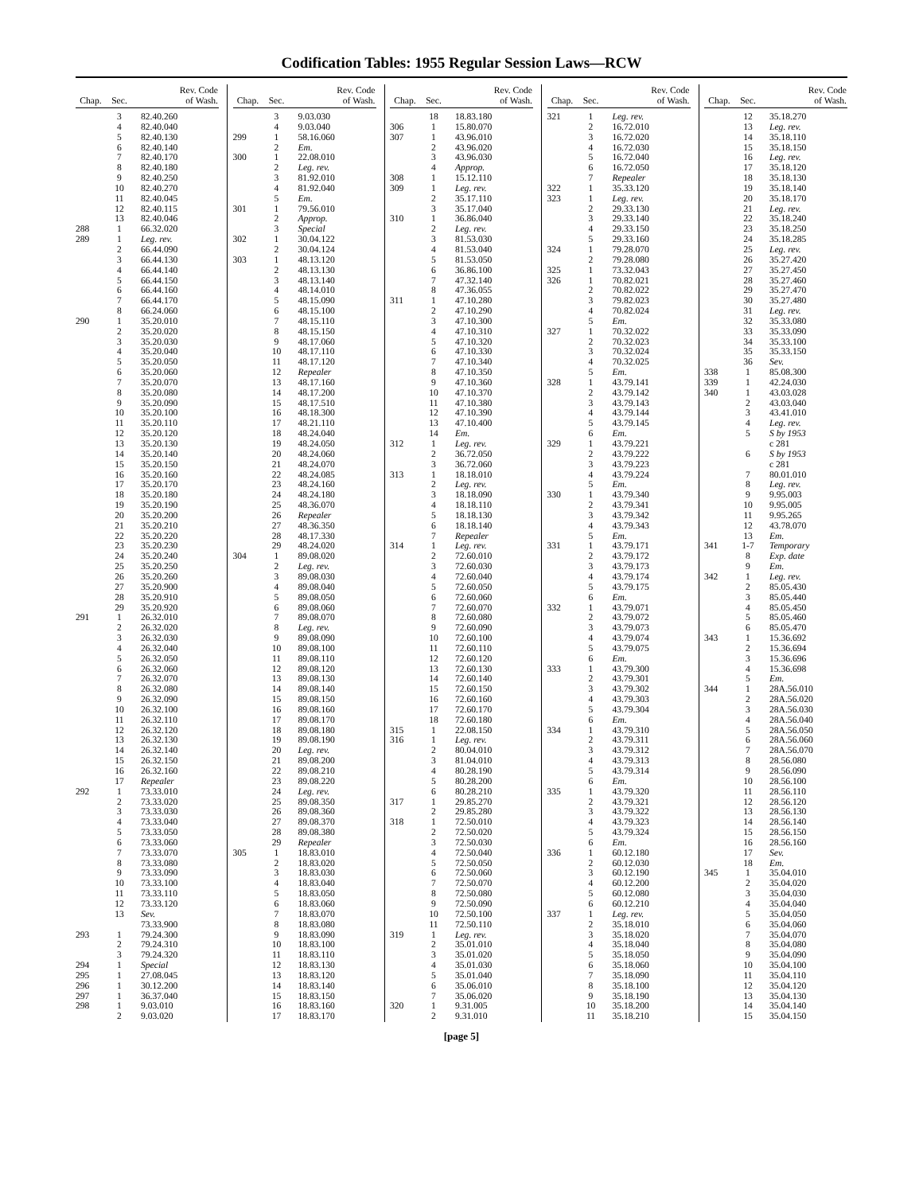Codification Tables: 1955 Regular Session Laws—RCW
| Chap. | Sec. | Rev. Code of Wash. |
| --- | --- | --- |
| | 3 | 82.40.260 |
| | 4 | 82.40.040 |
| | 5 | 82.40.130 |
| | 6 | 82.40.140 |
| | 7 | 82.40.170 |
| | 8 | 82.40.180 |
| | 9 | 82.40.250 |
| | 10 | 82.40.270 |
| | 11 | 82.40.045 |
| | 12 | 82.40.115 |
| | 13 | 82.40.046 |
| 288 | 1 | 66.32.020 |
| 289 | 1 | Leg. rev. |
| | 2 | 66.44.090 |
| | 3 | 66.44.130 |
| | 4 | 66.44.140 |
| | 5 | 66.44.150 |
| | 6 | 66.44.160 |
| | 7 | 66.44.170 |
| | 8 | 66.24.060 |
| 290 | 1 | 35.20.010 |
| | 2 | 35.20.020 |
| | 3 | 35.20.030 |
| | 4 | 35.20.040 |
| | 5 | 35.20.050 |
| | 6 | 35.20.060 |
| | 7 | 35.20.070 |
| | 8 | 35.20.080 |
| | 9 | 35.20.090 |
| | 10 | 35.20.100 |
| | 11 | 35.20.110 |
| | 12 | 35.20.120 |
| | 13 | 35.20.130 |
| | 14 | 35.20.140 |
| | 15 | 35.20.150 |
| | 16 | 35.20.160 |
| | 17 | 35.20.170 |
| | 18 | 35.20.180 |
| | 19 | 35.20.190 |
| | 20 | 35.20.200 |
| | 21 | 35.20.210 |
| | 22 | 35.20.220 |
| | 23 | 35.20.230 |
| | 24 | 35.20.240 |
| | 25 | 35.20.250 |
| | 26 | 35.20.260 |
| | 27 | 35.20.900 |
| | 28 | 35.20.910 |
| | 29 | 35.20.920 |
| 291 | 1 | 26.32.010 |
| | 2 | 26.32.020 |
| | 3 | 26.32.030 |
| | 4 | 26.32.040 |
| | 5 | 26.32.050 |
| | 6 | 26.32.060 |
| | 7 | 26.32.070 |
| | 8 | 26.32.080 |
| | 9 | 26.32.090 |
| | 10 | 26.32.100 |
| | 11 | 26.32.110 |
| | 12 | 26.32.120 |
| | 13 | 26.32.130 |
| | 14 | 26.32.140 |
| | 15 | 26.32.150 |
| | 16 | 26.32.160 |
| | 17 | Repealer |
| 292 | 1 | 73.33.010 |
| | 2 | 73.33.020 |
| | 3 | 73.33.030 |
| | 4 | 73.33.040 |
| | 5 | 73.33.050 |
| | 6 | 73.33.060 |
| | 7 | 73.33.070 |
| | 8 | 73.33.080 |
| | 9 | 73.33.090 |
| | 10 | 73.33.100 |
| | 11 | 73.33.110 |
| | 12 | 73.33.120 |
| | 13 | Sev. |
| | | 73.33.900 |
| 293 | 1 | 79.24.300 |
| | 2 | 79.24.310 |
| | 3 | 79.24.320 |
| 294 | 1 | Special |
| 295 | 1 | 27.08.045 |
| 296 | 1 | 30.12.200 |
| 297 | 1 | 36.37.040 |
| 298 | 1 | 9.03.010 |
| | 2 | 9.03.020 |
| Chap. | Sec. | Rev. Code of Wash. |
| --- | --- | --- |
| | 3 | 9.03.030 |
| | 4 | 9.03.040 |
| 299 | 1 | 58.16.060 |
| | 2 | Em. |
| 300 | 1 | 22.08.010 |
| | 2 | Leg. rev. |
| | 3 | 81.92.010 |
| | 4 | 81.92.040 |
| | 5 | Em. |
| 301 | 1 | 79.56.010 |
| | 2 | Approp. |
| | 3 | Special |
| 302 | 1 | 30.04.122 |
| | 2 | 30.04.124 |
| 303 | 1 | 48.13.120 |
| | 2 | 48.13.130 |
| | 3 | 48.13.140 |
| | 4 | 48.14.010 |
| | 5 | 48.15.090 |
| | 6 | 48.15.100 |
| | 7 | 48.15.110 |
| | 8 | 48.15.150 |
| | 9 | 48.17.060 |
| | 10 | 48.17.110 |
| | 11 | 48.17.120 |
| | 12 | Repealer |
| | 13 | 48.17.160 |
| | 14 | 48.17.200 |
| | 15 | 48.17.510 |
| | 16 | 48.18.300 |
| | 17 | 48.21.110 |
| | 18 | 48.24.040 |
| | 19 | 48.24.050 |
| | 20 | 48.24.060 |
| | 21 | 48.24.070 |
| | 22 | 48.24.085 |
| | 23 | 48.24.160 |
| | 24 | 48.24.180 |
| | 25 | 48.36.070 |
| | 26 | Repealer |
| | 27 | 48.36.350 |
| | 28 | 48.17.330 |
| | 29 | 48.24.020 |
| 304 | 1 | 89.08.020 |
| | 2 | Leg. rev. |
| | 3 | 89.08.030 |
| | 4 | 89.08.040 |
| | 5 | 89.08.050 |
| | 6 | 89.08.060 |
| | 7 | 89.08.070 |
| | 8 | Leg. rev. |
| | 9 | 89.08.090 |
| | 10 | 89.08.100 |
| | 11 | 89.08.110 |
| | 12 | 89.08.120 |
| | 13 | 89.08.130 |
| | 14 | 89.08.140 |
| | 15 | 89.08.150 |
| | 16 | 89.08.160 |
| | 17 | 89.08.170 |
| | 18 | 89.08.180 |
| | 19 | 89.08.190 |
| | 20 | Leg. rev. |
| | 21 | 89.08.200 |
| | 22 | 89.08.210 |
| | 23 | 89.08.220 |
| | 24 | Leg. rev. |
| | 25 | 89.08.350 |
| | 26 | 89.08.360 |
| | 27 | 89.08.370 |
| | 28 | 89.08.380 |
| | 29 | Repealer |
| 305 | 1 | 18.83.010 |
| | 2 | 18.83.020 |
| | 3 | 18.83.030 |
| | 4 | 18.83.040 |
| | 5 | 18.83.050 |
| | 6 | 18.83.060 |
| | 7 | 18.83.070 |
| | 8 | 18.83.080 |
| | 9 | 18.83.090 |
| | 10 | 18.83.100 |
| | 11 | 18.83.110 |
| | 12 | 18.83.130 |
| | 13 | 18.83.120 |
| | 14 | 18.83.140 |
| | 15 | 18.83.150 |
| | 16 | 18.83.160 |
| | 17 | 18.83.170 |
| Chap. | Sec. | Rev. Code of Wash. |
| --- | --- | --- |
| | 18 | 18.83.180 |
| 306 | 1 | 15.80.070 |
| 307 | 1 | 43.96.010 |
| | 2 | 43.96.020 |
| | 3 | 43.96.030 |
| | 4 | Approp. |
| 308 | 1 | 15.12.110 |
| 309 | 1 | Leg. rev. |
| | 2 | 35.17.110 |
| | 3 | 35.17.040 |
| 310 | 1 | 36.86.040 |
| | 2 | Leg. rev. |
| | 3 | 81.53.030 |
| | 4 | 81.53.040 |
| | 5 | 81.53.050 |
| | 6 | 36.86.100 |
| | 7 | 47.32.140 |
| | 8 | 47.36.055 |
| 311 | 1 | 47.10.280 |
| | 2 | 47.10.290 |
| | 3 | 47.10.300 |
| | 4 | 47.10.310 |
| | 5 | 47.10.320 |
| | 6 | 47.10.330 |
| | 7 | 47.10.340 |
| | 8 | 47.10.350 |
| | 9 | 47.10.360 |
| | 10 | 47.10.370 |
| | 11 | 47.10.380 |
| | 12 | 47.10.390 |
| | 13 | 47.10.400 |
| | 14 | Em. |
| 312 | 1 | Leg. rev. |
| | 2 | 36.72.050 |
| | 3 | 36.72.060 |
| 313 | 1 | 18.18.010 |
| | 2 | Leg. rev. |
| | 3 | 18.18.090 |
| | 4 | 18.18.110 |
| | 5 | 18.18.130 |
| | 6 | 18.18.140 |
| | 7 | Repealer |
| 314 | 1 | Leg. rev. |
| | 2 | 72.60.010 |
| | 3 | 72.60.030 |
| | 4 | 72.60.040 |
| | 5 | 72.60.050 |
| | 6 | 72.60.060 |
| | 7 | 72.60.070 |
| | 8 | 72.60.080 |
| | 9 | 72.60.090 |
| | 10 | 72.60.100 |
| | 11 | 72.60.110 |
| | 12 | 72.60.120 |
| | 13 | 72.60.130 |
| | 14 | 72.60.140 |
| | 15 | 72.60.150 |
| | 16 | 72.60.160 |
| | 17 | 72.60.170 |
| | 18 | 72.60.180 |
| 315 | 1 | 22.08.150 |
| 316 | 1 | Leg. rev. |
| | 2 | 80.04.010 |
| | 3 | 81.04.010 |
| | 4 | 80.28.190 |
| | 5 | 80.28.200 |
| | 6 | 80.28.210 |
| 317 | 1 | 29.85.270 |
| | 2 | 29.85.280 |
| 318 | 1 | 72.50.010 |
| | 2 | 72.50.020 |
| | 3 | 72.50.030 |
| | 4 | 72.50.040 |
| | 5 | 72.50.050 |
| | 6 | 72.50.060 |
| | 7 | 72.50.070 |
| | 8 | 72.50.080 |
| | 9 | 72.50.090 |
| | 10 | 72.50.100 |
| | 11 | 72.50.110 |
| 319 | 1 | Leg. rev. |
| | 2 | 35.01.010 |
| | 3 | 35.01.020 |
| | 4 | 35.01.030 |
| | 5 | 35.01.040 |
| | 6 | 35.06.010 |
| | 7 | 35.06.020 |
| 320 | 1 | 9.31.005 |
| | 2 | 9.31.010 |
| Chap. | Sec. | Rev. Code of Wash. |
| --- | --- | --- |
| 321 | 1 | Leg. rev. |
| | 2 | 16.72.010 |
| | 3 | 16.72.020 |
| | 4 | 16.72.030 |
| | 5 | 16.72.040 |
| | 6 | 16.72.050 |
| | 7 | Repealer |
| 322 | 1 | 35.33.120 |
| 323 | 1 | Leg. rev. |
| | 2 | 29.33.130 |
| | 3 | 29.33.140 |
| | 4 | 29.33.150 |
| | 5 | 29.33.160 |
| 324 | 1 | 79.28.070 |
| | 2 | 79.28.080 |
| 325 | 1 | 73.32.043 |
| 326 | 1 | 70.82.021 |
| | 2 | 70.82.022 |
| | 3 | 79.82.023 |
| | 4 | 70.82.024 |
| | 5 | Em. |
| 327 | 1 | 70.32.022 |
| | 2 | 70.32.023 |
| | 3 | 70.32.024 |
| | 4 | 70.32.025 |
| | 5 | Em. |
| 328 | 1 | 43.79.141 |
| | 2 | 43.79.142 |
| | 3 | 43.79.143 |
| | 4 | 43.79.144 |
| | 5 | 43.79.145 |
| | 6 | Em. |
| 329 | 1 | 43.79.221 |
| | 2 | 43.79.222 |
| | 3 | 43.79.223 |
| | 4 | 43.79.224 |
| | 5 | Em. |
| 330 | 1 | 43.79.340 |
| | 2 | 43.79.341 |
| | 3 | 43.79.342 |
| | 4 | 43.79.343 |
| | 5 | Em. |
| 331 | 1 | 43.79.171 |
| | 2 | 43.79.172 |
| | 3 | 43.79.173 |
| | 4 | 43.79.174 |
| | 5 | 43.79.175 |
| | 6 | Em. |
| 332 | 1 | 43.79.071 |
| | 2 | 43.79.072 |
| | 3 | 43.79.073 |
| | 4 | 43.79.074 |
| | 5 | 43.79.075 |
| | 6 | Em. |
| 333 | 1 | 43.79.300 |
| | 2 | 43.79.301 |
| | 3 | 43.79.302 |
| | 4 | 43.79.303 |
| | 5 | 43.79.304 |
| | 6 | Em. |
| 334 | 1 | 43.79.310 |
| | 2 | 43.79.311 |
| | 3 | 43.79.312 |
| | 4 | 43.79.313 |
| | 5 | 43.79.314 |
| | 6 | Em. |
| 335 | 1 | 43.79.320 |
| | 2 | 43.79.321 |
| | 3 | 43.79.322 |
| | 4 | 43.79.323 |
| | 5 | 43.79.324 |
| | 6 | Em. |
| 336 | 1 | 60.12.180 |
| | 2 | 60.12.030 |
| | 3 | 60.12.190 |
| | 4 | 60.12.200 |
| | 5 | 60.12.080 |
| | 6 | 60.12.210 |
| 337 | 1 | Leg. rev. |
| | 2 | 35.18.010 |
| | 3 | 35.18.020 |
| | 4 | 35.18.040 |
| | 5 | 35.18.050 |
| | 6 | 35.18.060 |
| | 7 | 35.18.090 |
| | 8 | 35.18.100 |
| | 9 | 35.18.190 |
| | 10 | 35.18.200 |
| | 11 | 35.18.210 |
| Chap. | Sec. | Rev. Code of Wash. |
| --- | --- | --- |
| | 12 | 35.18.270 |
| | 13 | Leg. rev. |
| | 14 | 35.18.110 |
| | 15 | 35.18.150 |
| | 16 | Leg. rev. |
| | 17 | 35.18.120 |
| | 18 | 35.18.130 |
| | 19 | 35.18.140 |
| | 20 | 35.18.170 |
| | 21 | Leg. rev. |
| | 22 | 35.18.240 |
| | 23 | 35.18.250 |
| | 24 | 35.18.285 |
| | 25 | Leg. rev. |
| | 26 | 35.27.420 |
| | 27 | 35.27.450 |
| | 28 | 35.27.460 |
| | 29 | 35.27.470 |
| | 30 | 35.27.480 |
| | 31 | Leg. rev. |
| | 32 | 35.33.080 |
| | 33 | 35.33.090 |
| | 34 | 35.33.100 |
| | 35 | 35.33.150 |
| | 36 | Sev. |
| 338 | 1 | 85.08.300 |
| 339 | 1 | 42.24.030 |
| 340 | 1 | 43.03.028 |
| | 2 | 43.03.040 |
| | 3 | 43.41.010 |
| | 4 | Leg. rev. |
| | 5 | S by 1953 c 281 |
| | 6 | S by 1953 c 281 |
| | 7 | 80.01.010 |
| | 8 | Leg. rev. |
| | 9 | 9.95.003 |
| | 10 | 9.95.005 |
| | 11 | 9.95.265 |
| | 12 | 43.78.070 |
| | 13 | Em. |
| 341 | 1-7 | Temporary |
| | 8 | Exp. date |
| | 9 | Em. |
| 342 | 1 | Leg. rev. |
| | 2 | 85.05.430 |
| | 3 | 85.05.440 |
| | 4 | 85.05.450 |
| | 5 | 85.05.460 |
| | 6 | 85.05.470 |
| 343 | 1 | 15.36.692 |
| | 2 | 15.36.694 |
| | 3 | 15.36.696 |
| | 4 | 15.36.698 |
| | 5 | Em. |
| 344 | 1 | 28A.56.010 |
| | 2 | 28A.56.020 |
| | 3 | 28A.56.030 |
| | 4 | 28A.56.040 |
| | 5 | 28A.56.050 |
| | 6 | 28A.56.060 |
| | 7 | 28A.56.070 |
| | 8 | 28.56.080 |
| | 9 | 28.56.090 |
| | 10 | 28.56.100 |
| | 11 | 28.56.110 |
| | 12 | 28.56.120 |
| | 13 | 28.56.130 |
| | 14 | 28.56.140 |
| | 15 | 28.56.150 |
| | 16 | 28.56.160 |
| | 17 | Sev. |
| | 18 | Em. |
| 345 | 1 | 35.04.010 |
| | 2 | 35.04.020 |
| | 3 | 35.04.030 |
| | 4 | 35.04.040 |
| | 5 | 35.04.050 |
| | 6 | 35.04.060 |
| | 7 | 35.04.070 |
| | 8 | 35.04.080 |
| | 9 | 35.04.090 |
| | 10 | 35.04.100 |
| | 11 | 35.04.110 |
| | 12 | 35.04.120 |
| | 13 | 35.04.130 |
| | 14 | 35.04.140 |
| | 15 | 35.04.150 |
[page 5]